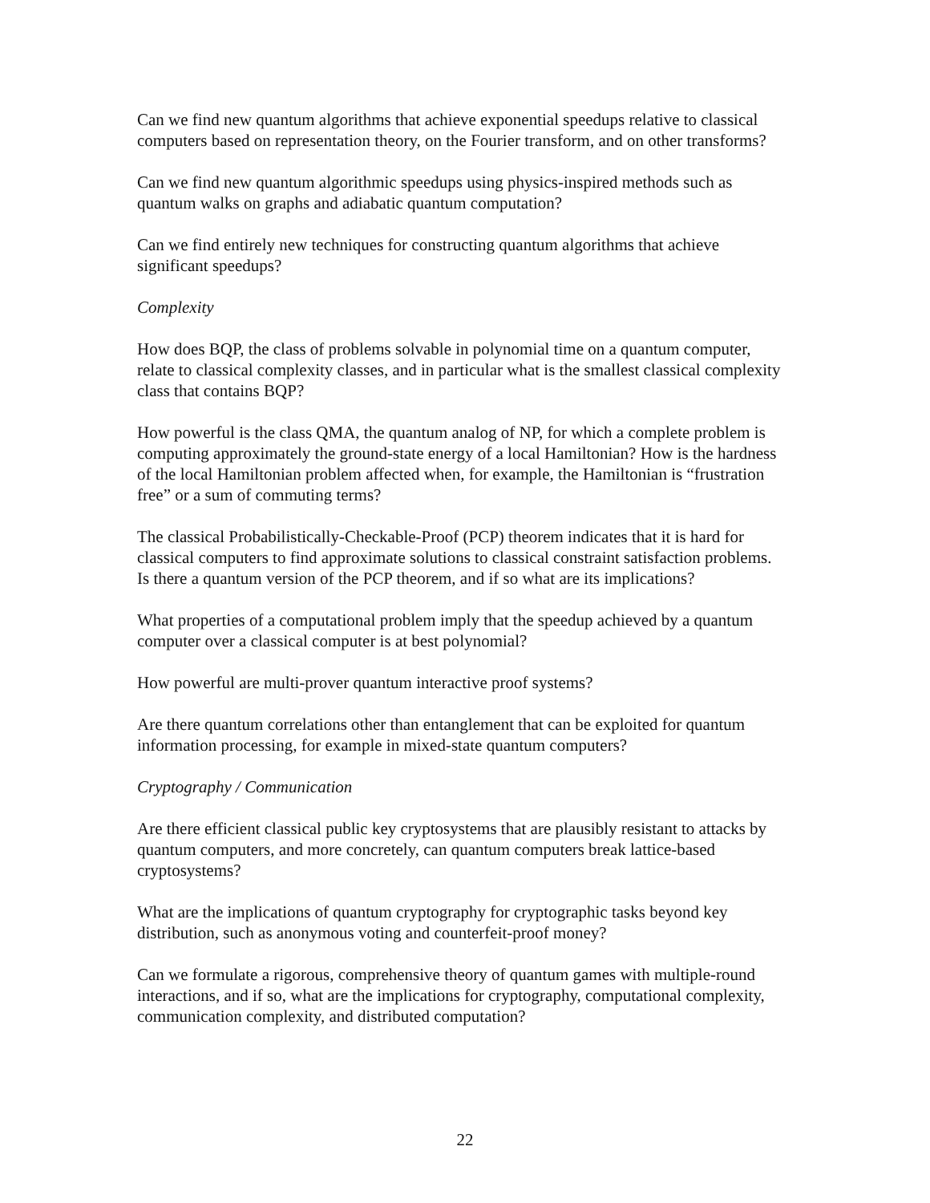Can we find new quantum algorithms that achieve exponential speedups relative to classical computers based on representation theory, on the Fourier transform, and on other transforms?
Can we find new quantum algorithmic speedups using physics-inspired methods such as quantum walks on graphs and adiabatic quantum computation?
Can we find entirely new techniques for constructing quantum algorithms that achieve significant speedups?
Complexity
How does BQP, the class of problems solvable in polynomial time on a quantum computer, relate to classical complexity classes, and in particular what is the smallest classical complexity class that contains BQP?
How powerful is the class QMA, the quantum analog of NP, for which a complete problem is computing approximately the ground-state energy of a local Hamiltonian? How is the hardness of the local Hamiltonian problem affected when, for example, the Hamiltonian is “frustration free” or a sum of commuting terms?
The classical Probabilistically-Checkable-Proof (PCP) theorem indicates that it is hard for classical computers to find approximate solutions to classical constraint satisfaction problems. Is there a quantum version of the PCP theorem, and if so what are its implications?
What properties of a computational problem imply that the speedup achieved by a quantum computer over a classical computer is at best polynomial?
How powerful are multi-prover quantum interactive proof systems?
Are there quantum correlations other than entanglement that can be exploited for quantum information processing, for example in mixed-state quantum computers?
Cryptography / Communication
Are there efficient classical public key cryptosystems that are plausibly resistant to attacks by quantum computers, and more concretely, can quantum computers break lattice-based cryptosystems?
What are the implications of quantum cryptography for cryptographic tasks beyond key distribution, such as anonymous voting and counterfeit-proof money?
Can we formulate a rigorous, comprehensive theory of quantum games with multiple-round interactions, and if so, what are the implications for cryptography, computational complexity, communication complexity, and distributed computation?
22